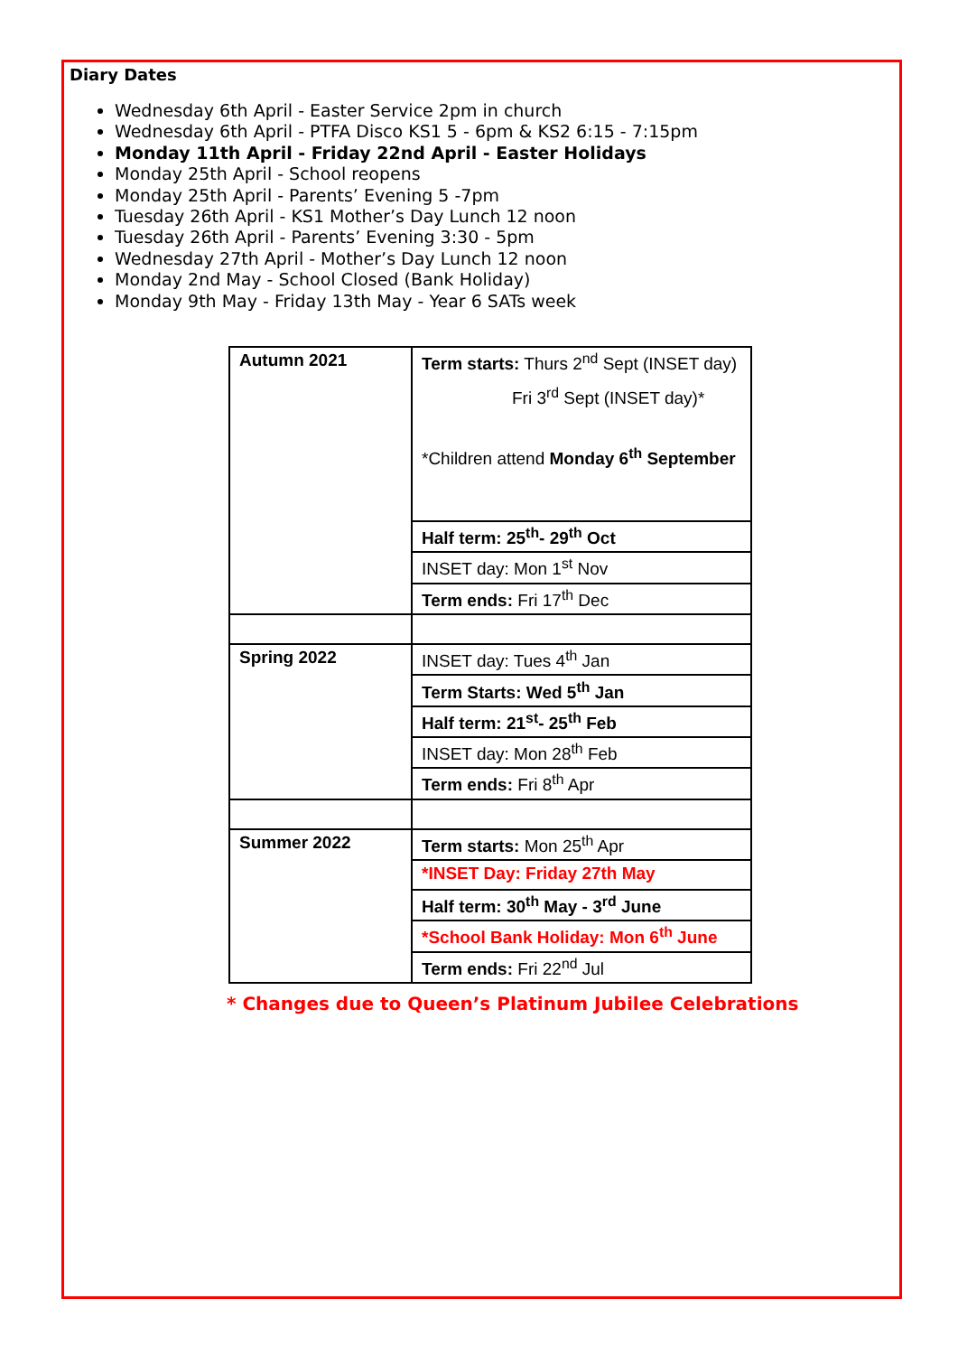Diary Dates
Wednesday 6th April - Easter Service 2pm in church
Wednesday 6th April - PTFA Disco KS1 5 - 6pm & KS2 6:15 - 7:15pm
Monday 11th April - Friday 22nd April - Easter Holidays
Monday 25th April - School reopens
Monday 25th April - Parents’ Evening 5 -7pm
Tuesday 26th April - KS1 Mother’s Day Lunch 12 noon
Tuesday 26th April - Parents’ Evening 3:30 - 5pm
Wednesday 27th April - Mother’s Day Lunch 12 noon
Monday 2nd May - School Closed (Bank Holiday)
Monday 9th May - Friday 13th May - Year 6 SATs week
| Autumn 2021 | Term starts: Thurs 2<sup>nd</sup> Sept (INSET day) Fri 3<sup>rd</sup> Sept (INSET day)* *Children attend Monday 6<sup>th</sup> September |
| | Half term: 25<sup>th</sup>- 29<sup>th</sup> Oct |
| | INSET day: Mon 1<sup>st</sup> Nov |
| | Term ends: Fri 17<sup>th</sup> Dec |
| Spring 2022 | INSET day: Tues 4<sup>th</sup> Jan |
| | Term Starts: Wed 5<sup>th</sup> Jan |
| | Half term: 21<sup>st</sup>- 25<sup>th</sup> Feb |
| | INSET day: Mon 28<sup>th</sup> Feb |
| | Term ends: Fri 8<sup>th</sup> Apr |
| Summer 2022 | Term starts: Mon 25<sup>th</sup> Apr |
| | *INSET Day: Friday 27th May |
| | Half term: 30<sup>th</sup> May - 3<sup>rd</sup> June |
| | *School Bank Holiday: Mon 6<sup>th</sup> June |
| | Term ends: Fri 22<sup>nd</sup> Jul |
* Changes due to Queen’s Platinum Jubilee Celebrations